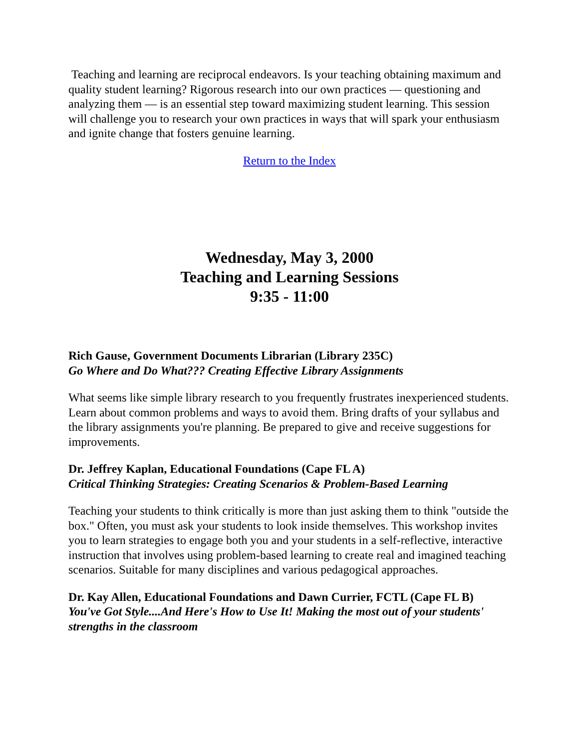Teaching and learning are reciprocal endeavors. Is your teaching obtaining maximum and quality student learning? Rigorous research into our own practices — questioning and analyzing them — is an essential step toward maximizing student learning. This session will challenge you to research your own practices in ways that will spark your enthusiasm and ignite change that fosters genuine learning.
Return to the Index
Wednesday, May 3, 2000
Teaching and Learning Sessions
9:35 - 11:00
Rich Gause, Government Documents Librarian (Library 235C)
Go Where and Do What??? Creating Effective Library Assignments
What seems like simple library research to you frequently frustrates inexperienced students. Learn about common problems and ways to avoid them. Bring drafts of your syllabus and the library assignments you're planning. Be prepared to give and receive suggestions for improvements.
Dr. Jeffrey Kaplan, Educational Foundations (Cape FL A)
Critical Thinking Strategies: Creating Scenarios & Problem-Based Learning
Teaching your students to think critically is more than just asking them to think "outside the box." Often, you must ask your students to look inside themselves. This workshop invites you to learn strategies to engage both you and your students in a self-reflective, interactive instruction that involves using problem-based learning to create real and imagined teaching scenarios. Suitable for many disciplines and various pedagogical approaches.
Dr. Kay Allen, Educational Foundations and Dawn Currier, FCTL (Cape FL B)
You've Got Style....And Here's How to Use It! Making the most out of your students' strengths in the classroom